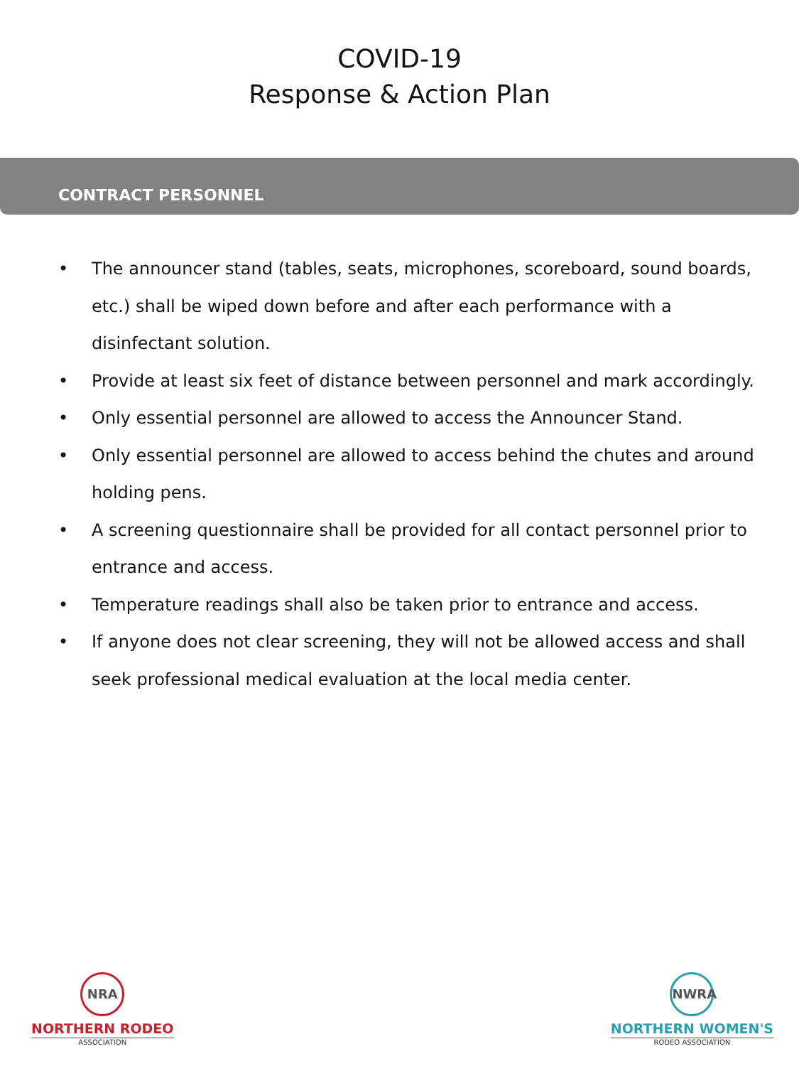COVID-19
Response & Action Plan
CONTRACT PERSONNEL
• The announcer stand (tables, seats, microphones, scoreboard, sound boards, etc.) shall be wiped down before and after each performance with a disinfectant solution.
• Provide at least six feet of distance between personnel and mark accordingly.
• Only essential personnel are allowed to access the Announcer Stand.
• Only essential personnel are allowed to access behind the chutes and around holding pens.
• A screening questionnaire shall be provided for all contact personnel prior to entrance and access.
• Temperature readings shall also be taken prior to entrance and access.
• If anyone does not clear screening, they will not be allowed access and shall seek professional medical evaluation at the local media center.
NRA
NORTHERN RODEO
ASSOCIATION
NWRA
NORTHERN WOMEN'S
RODEO ASSOCIATION